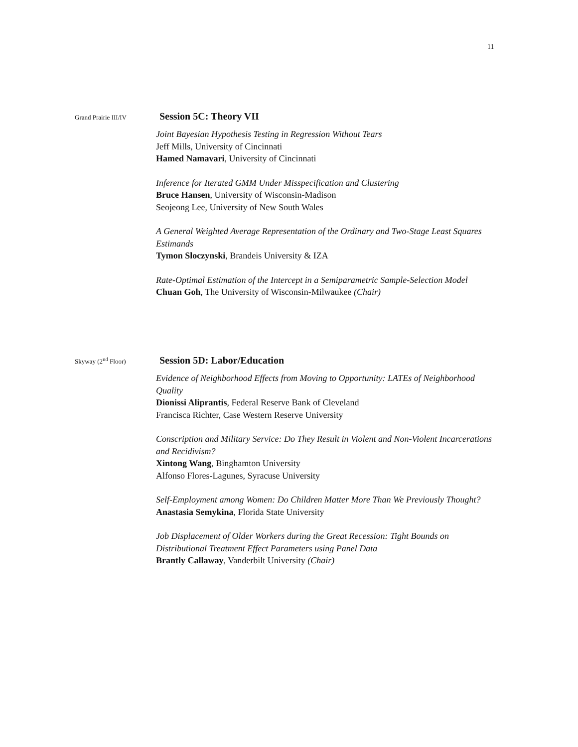11
Grand Prairie III/IV
Session 5C: Theory VII
Joint Bayesian Hypothesis Testing in Regression Without Tears
Jeff Mills, University of Cincinnati
Hamed Namavari, University of Cincinnati
Inference for Iterated GMM Under Misspecification and Clustering
Bruce Hansen, University of Wisconsin-Madison
Seojeong Lee, University of New South Wales
A General Weighted Average Representation of the Ordinary and Two-Stage Least Squares Estimands
Tymon Sloczynski, Brandeis University & IZA
Rate-Optimal Estimation of the Intercept in a Semiparametric Sample-Selection Model
Chuan Goh, The University of Wisconsin-Milwaukee (Chair)
Skyway (2<sup>nd</sup> Floor)
Session 5D: Labor/Education
Evidence of Neighborhood Effects from Moving to Opportunity: LATEs of Neighborhood Quality
Dionissi Aliprantis, Federal Reserve Bank of Cleveland
Francisca Richter, Case Western Reserve University
Conscription and Military Service: Do They Result in Violent and Non-Violent Incarcerations and Recidivism?
Xintong Wang, Binghamton University
Alfonso Flores-Lagunes, Syracuse University
Self-Employment among Women: Do Children Matter More Than We Previously Thought?
Anastasia Semykina, Florida State University
Job Displacement of Older Workers during the Great Recession: Tight Bounds on Distributional Treatment Effect Parameters using Panel Data
Brantly Callaway, Vanderbilt University (Chair)